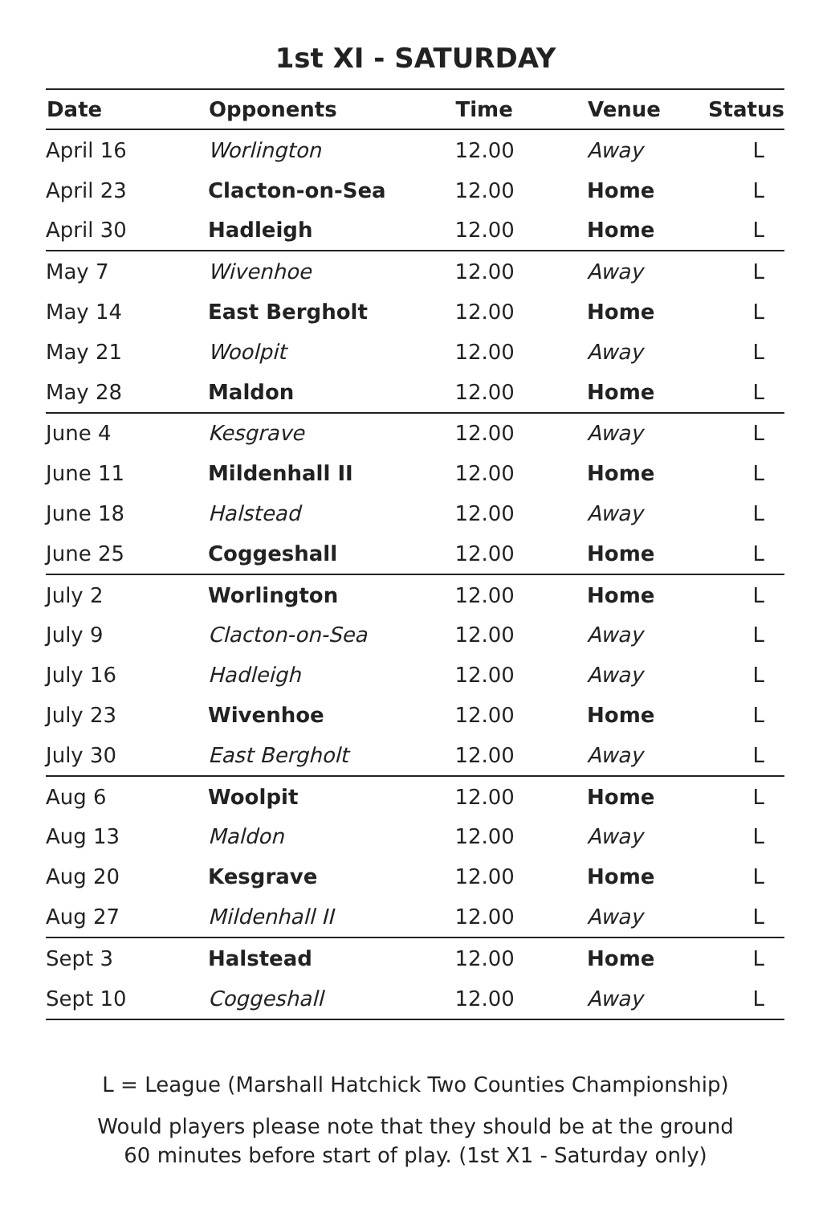1st XI - SATURDAY
| Date | Opponents | Time | Venue | Status |
| --- | --- | --- | --- | --- |
| April 16 | Worlington | 12.00 | Away | L |
| April 23 | Clacton-on-Sea | 12.00 | Home | L |
| April 30 | Hadleigh | 12.00 | Home | L |
| May 7 | Wivenhoe | 12.00 | Away | L |
| May 14 | East Bergholt | 12.00 | Home | L |
| May 21 | Woolpit | 12.00 | Away | L |
| May 28 | Maldon | 12.00 | Home | L |
| June 4 | Kesgrave | 12.00 | Away | L |
| June 11 | Mildenhall II | 12.00 | Home | L |
| June 18 | Halstead | 12.00 | Away | L |
| June 25 | Coggeshall | 12.00 | Home | L |
| July 2 | Worlington | 12.00 | Home | L |
| July 9 | Clacton-on-Sea | 12.00 | Away | L |
| July 16 | Hadleigh | 12.00 | Away | L |
| July 23 | Wivenhoe | 12.00 | Home | L |
| July 30 | East Bergholt | 12.00 | Away | L |
| Aug 6 | Woolpit | 12.00 | Home | L |
| Aug 13 | Maldon | 12.00 | Away | L |
| Aug 20 | Kesgrave | 12.00 | Home | L |
| Aug 27 | Mildenhall II | 12.00 | Away | L |
| Sept 3 | Halstead | 12.00 | Home | L |
| Sept 10 | Coggeshall | 12.00 | Away | L |
L = League (Marshall Hatchick Two Counties Championship)
Would players please note that they should be at the ground
60 minutes before start of play. (1st X1 - Saturday only)